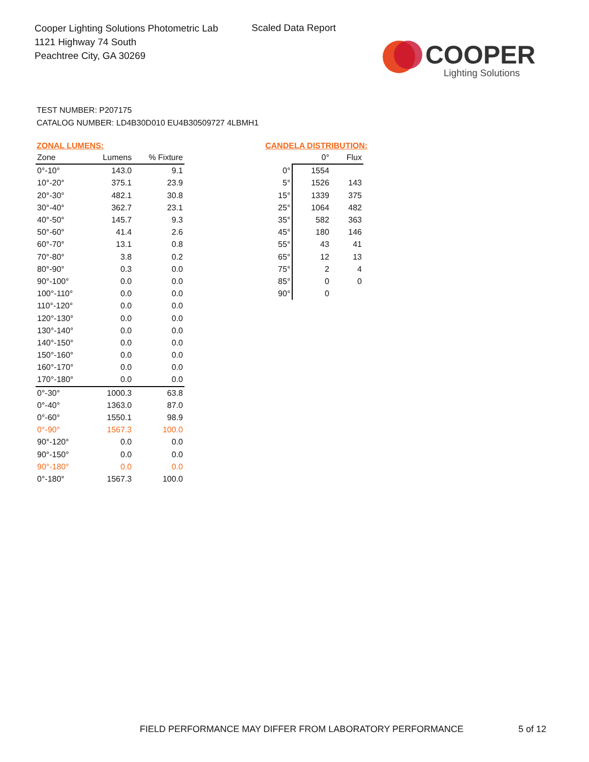Cooper Lighting Solutions Photometric Lab
1121 Highway 74 South
Peachtree City, GA 30269
Scaled Data Report
COOPER
Lighting Solutions
TEST NUMBER: P207175
CATALOG NUMBER: LD4B30D010 EU4B30509727 4LBMH1
ZONAL LUMENS:
| Zone | Lumens | % Fixture |
| --- | --- | --- |
| 0°-10° | 143.0 | 9.1 |
| 10°-20° | 375.1 | 23.9 |
| 20°-30° | 482.1 | 30.8 |
| 30°-40° | 362.7 | 23.1 |
| 40°-50° | 145.7 | 9.3 |
| 50°-60° | 41.4 | 2.6 |
| 60°-70° | 13.1 | 0.8 |
| 70°-80° | 3.8 | 0.2 |
| 80°-90° | 0.3 | 0.0 |
| 90°-100° | 0.0 | 0.0 |
| 100°-110° | 0.0 | 0.0 |
| 110°-120° | 0.0 | 0.0 |
| 120°-130° | 0.0 | 0.0 |
| 130°-140° | 0.0 | 0.0 |
| 140°-150° | 0.0 | 0.0 |
| 150°-160° | 0.0 | 0.0 |
| 160°-170° | 0.0 | 0.0 |
| 170°-180° | 0.0 | 0.0 |
| 0°-30° | 1000.3 | 63.8 |
| 0°-40° | 1363.0 | 87.0 |
| 0°-60° | 1550.1 | 98.9 |
| 0°-90° | 1567.3 | 100.0 |
| 90°-120° | 0.0 | 0.0 |
| 90°-150° | 0.0 | 0.0 |
| 90°-180° | 0.0 | 0.0 |
| 0°-180° | 1567.3 | 100.0 |
CANDELA DISTRIBUTION:
| | 0° | Flux |
| --- | --- | --- |
| 0° | 1554 | |
| 5° | 1526 | 143 |
| 15° | 1339 | 375 |
| 25° | 1064 | 482 |
| 35° | 582 | 363 |
| 45° | 180 | 146 |
| 55° | 43 | 41 |
| 65° | 12 | 13 |
| 75° | 2 | 4 |
| 85° | 0 | 0 |
| 90° | 0 | |
FIELD PERFORMANCE MAY DIFFER FROM LABORATORY PERFORMANCE
5 of 12